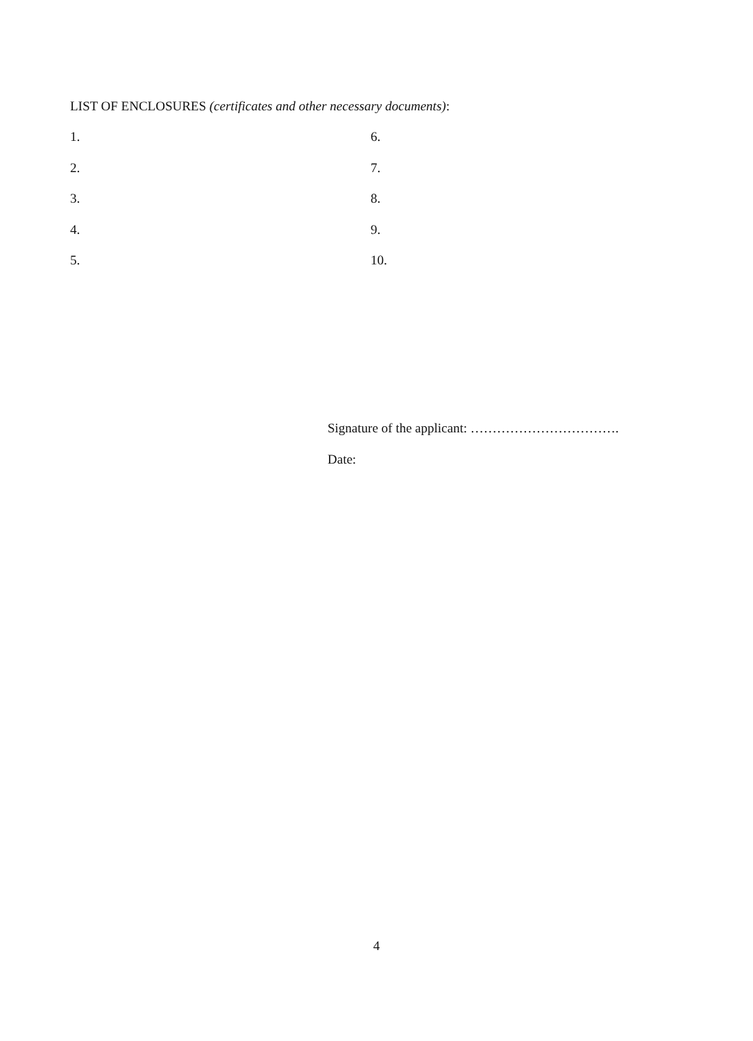LIST OF ENCLOSURES (certificates and other necessary documents):
1.
6.
2.
7.
3.
8.
4.
9.
5.
10.
Signature of the applicant: …………………………….
Date:
4